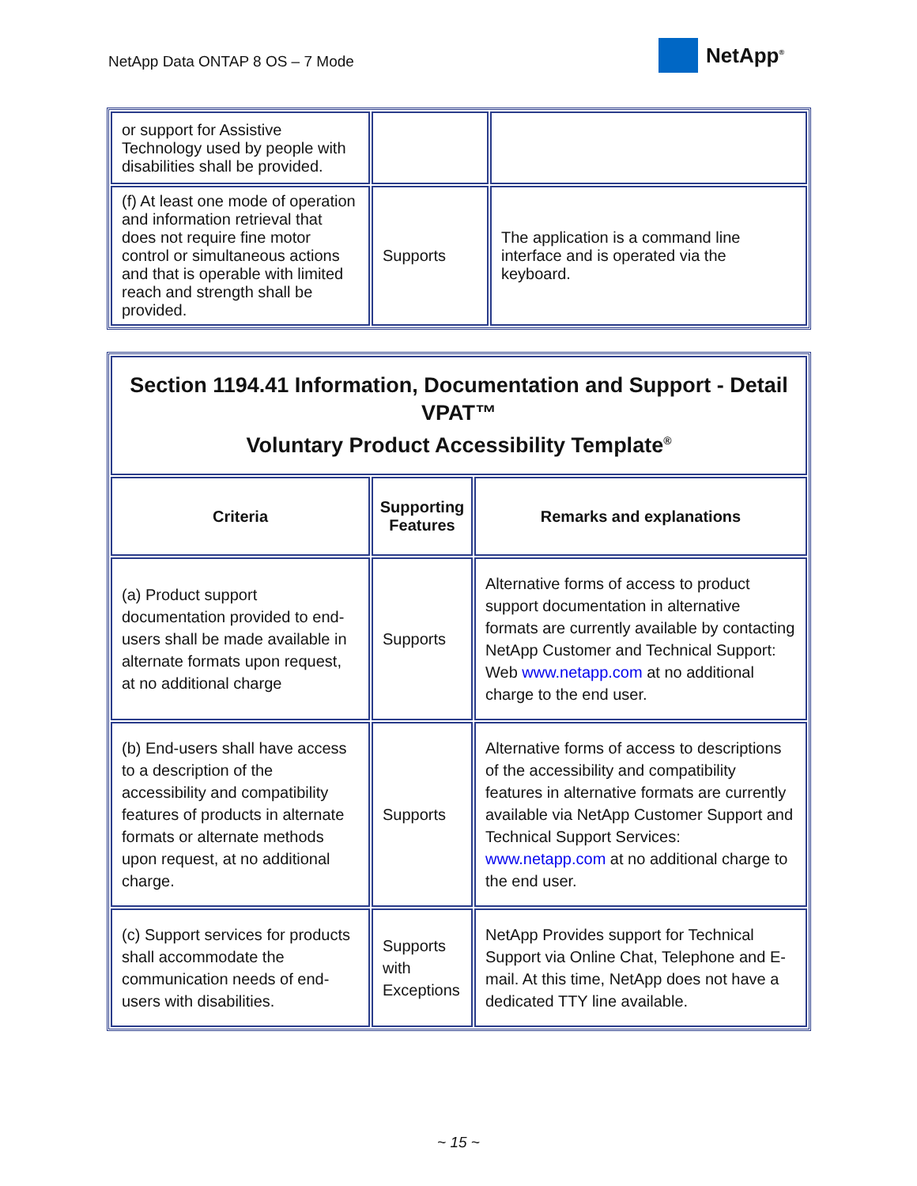NetApp Data ONTAP 8 OS – 7 Mode
NetApp<sup>®</sup>
| or support for Assistive Technology used by people with disabilities shall be provided. | | |
| (f) At least one mode of operation and information retrieval that does not require fine motor control or simultaneous actions and that is operable with limited reach and strength shall be provided. | Supports | The application is a command line interface and is operated via the keyboard. |
| Section 1194.41 Information, Documentation and Support - Detail VPAT™ Voluntary Product Accessibility Template<sup>®</sup> | | |
| --- | --- | --- |
| Criteria | Supporting Features | Remarks and explanations |
| (a) Product support documentation provided to end-users shall be made available in alternate formats upon request, at no additional charge | Supports | Alternative forms of access to product support documentation in alternative formats are currently available by contacting NetApp Customer and Technical Support: Web www.netapp.com at no additional charge to the end user. |
| (b) End-users shall have access to a description of the accessibility and compatibility features of products in alternate formats or alternate methods upon request, at no additional charge. | Supports | Alternative forms of access to descriptions of the accessibility and compatibility features in alternative formats are currently available via NetApp Customer Support and Technical Support Services: www.netapp.com at no additional charge to the end user. |
| (c) Support services for products shall accommodate the communication needs of end-users with disabilities. | Supports with Exceptions | NetApp Provides support for Technical Support via Online Chat, Telephone and E-mail. At this time, NetApp does not have a dedicated TTY line available. |
~ 15 ~